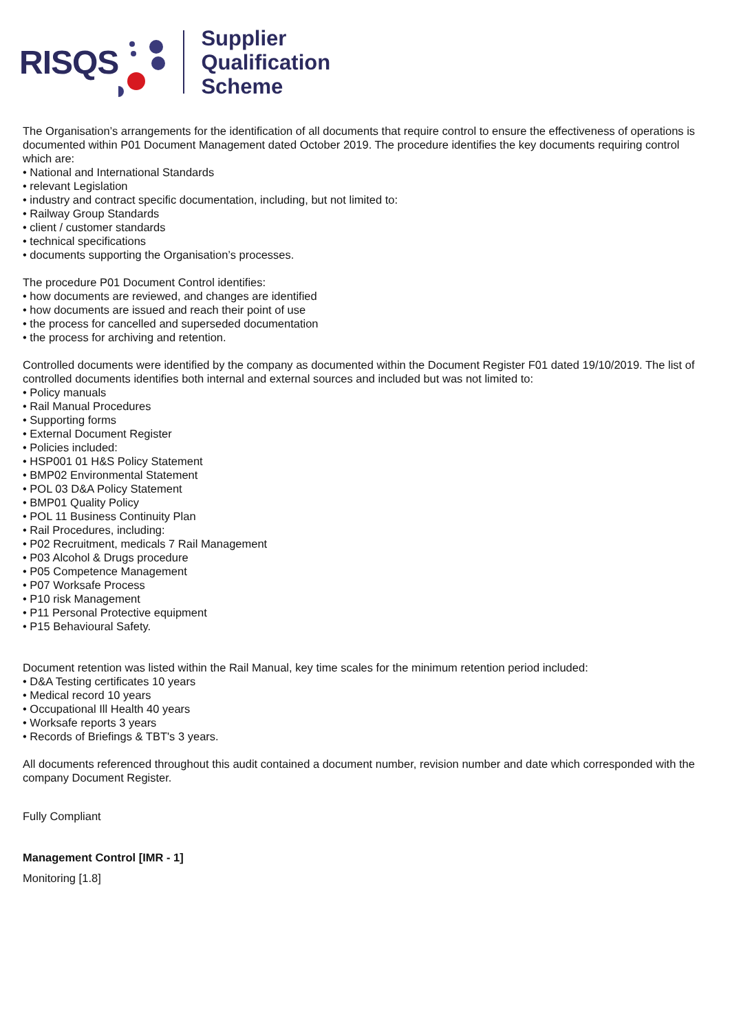RISQS
Supplier
Qualification
Scheme
The Organisation’s arrangements for the identification of all documents that require control to ensure the effectiveness of operations is documented within P01 Document Management dated October 2019. The procedure identifies the key documents requiring control which are:
• National and International Standards
• relevant Legislation
• industry and contract specific documentation, including, but not limited to:
• Railway Group Standards
• client / customer standards
• technical specifications
• documents supporting the Organisation’s processes.
The procedure P01 Document Control identifies:
• how documents are reviewed, and changes are identified
• how documents are issued and reach their point of use
• the process for cancelled and superseded documentation
• the process for archiving and retention.
Controlled documents were identified by the company as documented within the Document Register F01 dated 19/10/2019. The list of controlled documents identifies both internal and external sources and included but was not limited to:
• Policy manuals
• Rail Manual Procedures
• Supporting forms
• External Document Register
• Policies included:
• HSP001 01 H&S Policy Statement
• BMP02 Environmental Statement
• POL 03 D&A Policy Statement
• BMP01 Quality Policy
• POL 11 Business Continuity Plan
• Rail Procedures, including:
• P02 Recruitment, medicals 7 Rail Management
• P03 Alcohol & Drugs procedure
• P05 Competence Management
• P07 Worksafe Process
• P10 risk Management
• P11 Personal Protective equipment
• P15 Behavioural Safety.
Document retention was listed within the Rail Manual, key time scales for the minimum retention period included:
• D&A Testing certificates 10 years
• Medical record 10 years
• Occupational Ill Health 40 years
• Worksafe reports 3 years
• Records of Briefings & TBT's 3 years.
All documents referenced throughout this audit contained a document number, revision number and date which corresponded with the company Document Register.
Fully Compliant
Management Control [IMR - 1]
Monitoring [1.8]